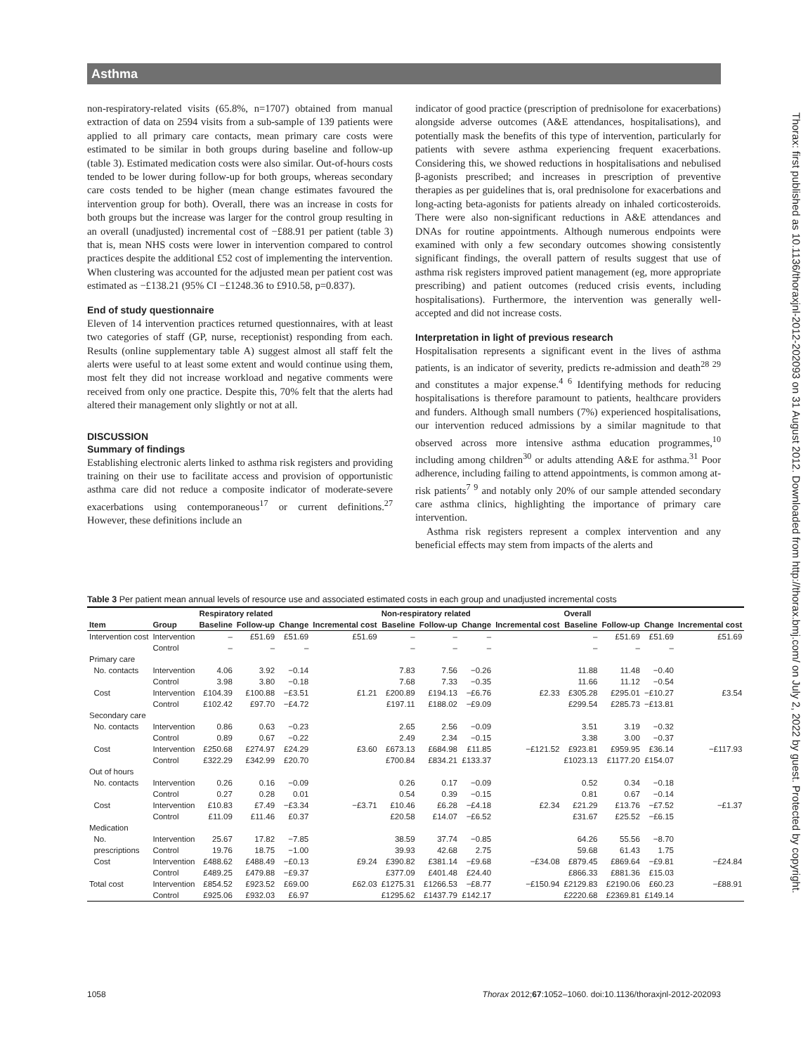Asthma
non-respiratory-related visits (65.8%, n=1707) obtained from manual extraction of data on 2594 visits from a sub-sample of 139 patients were applied to all primary care contacts, mean primary care costs were estimated to be similar in both groups during baseline and follow-up (table 3). Estimated medication costs were also similar. Out-of-hours costs tended to be lower during follow-up for both groups, whereas secondary care costs tended to be higher (mean change estimates favoured the intervention group for both). Overall, there was an increase in costs for both groups but the increase was larger for the control group resulting in an overall (unadjusted) incremental cost of −£88.91 per patient (table 3) that is, mean NHS costs were lower in intervention compared to control practices despite the additional £52 cost of implementing the intervention. When clustering was accounted for the adjusted mean per patient cost was estimated as −£138.21 (95% CI −£1248.36 to £910.58, p=0.837).
End of study questionnaire
Eleven of 14 intervention practices returned questionnaires, with at least two categories of staff (GP, nurse, receptionist) responding from each. Results (online supplementary table A) suggest almost all staff felt the alerts were useful to at least some extent and would continue using them, most felt they did not increase workload and negative comments were received from only one practice. Despite this, 70% felt that the alerts had altered their management only slightly or not at all.
DISCUSSION
Summary of findings
Establishing electronic alerts linked to asthma risk registers and providing training on their use to facilitate access and provision of opportunistic asthma care did not reduce a composite indicator of moderate-severe exacerbations using contemporaneous<sup>17</sup> or current definitions.<sup>27</sup> However, these definitions include an
indicator of good practice (prescription of prednisolone for exacerbations) alongside adverse outcomes (A&E attendances, hospitalisations), and potentially mask the benefits of this type of intervention, particularly for patients with severe asthma experiencing frequent exacerbations. Considering this, we showed reductions in hospitalisations and nebulised β-agonists prescribed; and increases in prescription of preventive therapies as per guidelines that is, oral prednisolone for exacerbations and long-acting beta-agonists for patients already on inhaled corticosteroids. There were also non-significant reductions in A&E attendances and DNAs for routine appointments. Although numerous endpoints were examined with only a few secondary outcomes showing consistently significant findings, the overall pattern of results suggest that use of asthma risk registers improved patient management (eg, more appropriate prescribing) and patient outcomes (reduced crisis events, including hospitalisations). Furthermore, the intervention was generally well-accepted and did not increase costs.
Interpretation in light of previous research
Hospitalisation represents a significant event in the lives of asthma patients, is an indicator of severity, predicts re-admission and death<sup>28 29</sup> and constitutes a major expense.<sup>4 6</sup> Identifying methods for reducing hospitalisations is therefore paramount to patients, healthcare providers and funders. Although small numbers (7%) experienced hospitalisations, our intervention reduced admissions by a similar magnitude to that observed across more intensive asthma education programmes,<sup>10</sup> including among children<sup>30</sup> or adults attending A&E for asthma.<sup>31</sup> Poor adherence, including failing to attend appointments, is common among at-risk patients<sup>7 9</sup> and notably only 20% of our sample attended secondary care asthma clinics, highlighting the importance of primary care intervention.
Asthma risk registers represent a complex intervention and any beneficial effects may stem from impacts of the alerts and
Thorax: first published as 10.1136/thoraxjnl-2012-202093 on 31 August 2012. Downloaded from http://thorax.bmj.com/ on July 2, 2022 by guest. Protected by copyright.
Table 3 Per patient mean annual levels of resource use and associated estimated costs in each group and unadjusted incremental costs
| | | Respiratory related | | | | Non-respiratory related | | | | Overall | | | |
| --- | --- | --- | --- | --- | --- | --- | --- | --- | --- | --- | --- | --- | --- |
| Item | Group | Baseline | Follow-up | Change | Incremental cost | Baseline | Follow-up | Change | Incremental cost | Baseline | Follow-up | Change | Incremental cost |
| Intervention cost | Intervention | – | £51.69 | £51.69 | £51.69 | – | – | – | | – | £51.69 | £51.69 | £51.69 |
| | Control | – | – | – | | – | – | – | | – | – | – | |
| Primary care | | | | | | | | | | | | | |
| No. contacts | Intervention | 4.06 | 3.92 | −0.14 | | 7.83 | 7.56 | −0.26 | | 11.88 | 11.48 | −0.40 | |
| | Control | 3.98 | 3.80 | −0.18 | | 7.68 | 7.33 | −0.35 | | 11.66 | 11.12 | −0.54 | |
| Cost | Intervention | £104.39 | £100.88 | −£3.51 | £1.21 | £200.89 | £194.13 | −£6.76 | £2.33 | £305.28 | £295.01 | −£10.27 | £3.54 |
| | Control | £102.42 | £97.70 | −£4.72 | | £197.11 | £188.02 | −£9.09 | | £299.54 | £285.73 | −£13.81 | |
| Secondary care | | | | | | | | | | | | | |
| No. contacts | Intervention | 0.86 | 0.63 | −0.23 | | 2.65 | 2.56 | −0.09 | | 3.51 | 3.19 | −0.32 | |
| | Control | 0.89 | 0.67 | −0.22 | | 2.49 | 2.34 | −0.15 | | 3.38 | 3.00 | −0.37 | |
| Cost | Intervention | £250.68 | £274.97 | £24.29 | £3.60 | £673.13 | £684.98 | £11.85 | −£121.52 | £923.81 | £959.95 | £36.14 | −£117.93 |
| | Control | £322.29 | £342.99 | £20.70 | | £700.84 | £834.21 | £133.37 | | £1023.13 | £1177.20 | £154.07 | |
| Out of hours | | | | | | | | | | | | | |
| No. contacts | Intervention | 0.26 | 0.16 | −0.09 | | 0.26 | 0.17 | −0.09 | | 0.52 | 0.34 | −0.18 | |
| | Control | 0.27 | 0.28 | 0.01 | | 0.54 | 0.39 | −0.15 | | 0.81 | 0.67 | −0.14 | |
| Cost | Intervention | £10.83 | £7.49 | −£3.34 | −£3.71 | £10.46 | £6.28 | −£4.18 | £2.34 | £21.29 | £13.76 | −£7.52 | −£1.37 |
| | Control | £11.09 | £11.46 | £0.37 | | £20.58 | £14.07 | −£6.52 | | £31.67 | £25.52 | −£6.15 | |
| Medication | | | | | | | | | | | | | |
| No. | Intervention | 25.67 | 17.82 | −7.85 | | 38.59 | 37.74 | −0.85 | | 64.26 | 55.56 | −8.70 | |
| prescriptions | Control | 19.76 | 18.75 | −1.00 | | 39.93 | 42.68 | 2.75 | | 59.68 | 61.43 | 1.75 | |
| Cost | Intervention | £488.62 | £488.49 | −£0.13 | £9.24 | £390.82 | £381.14 | −£9.68 | −£34.08 | £879.45 | £869.64 | −£9.81 | −£24.84 |
| | Control | £489.25 | £479.88 | −£9.37 | | £377.09 | £401.48 | £24.40 | | £866.33 | £881.36 | £15.03 | |
| Total cost | Intervention | £854.52 | £923.52 | £69.00 | £62.03 | £1275.31 | £1266.53 | −£8.77 | −£150.94 | £2129.83 | £2190.06 | £60.23 | −£88.91 |
| | Control | £925.06 | £932.03 | £6.97 | | £1295.62 | £1437.79 | £142.17 | | £2220.68 | £2369.81 | £149.14 | |
1058 Thorax 2012;67:1052–1060. doi:10.1136/thoraxjnl-2012-202093